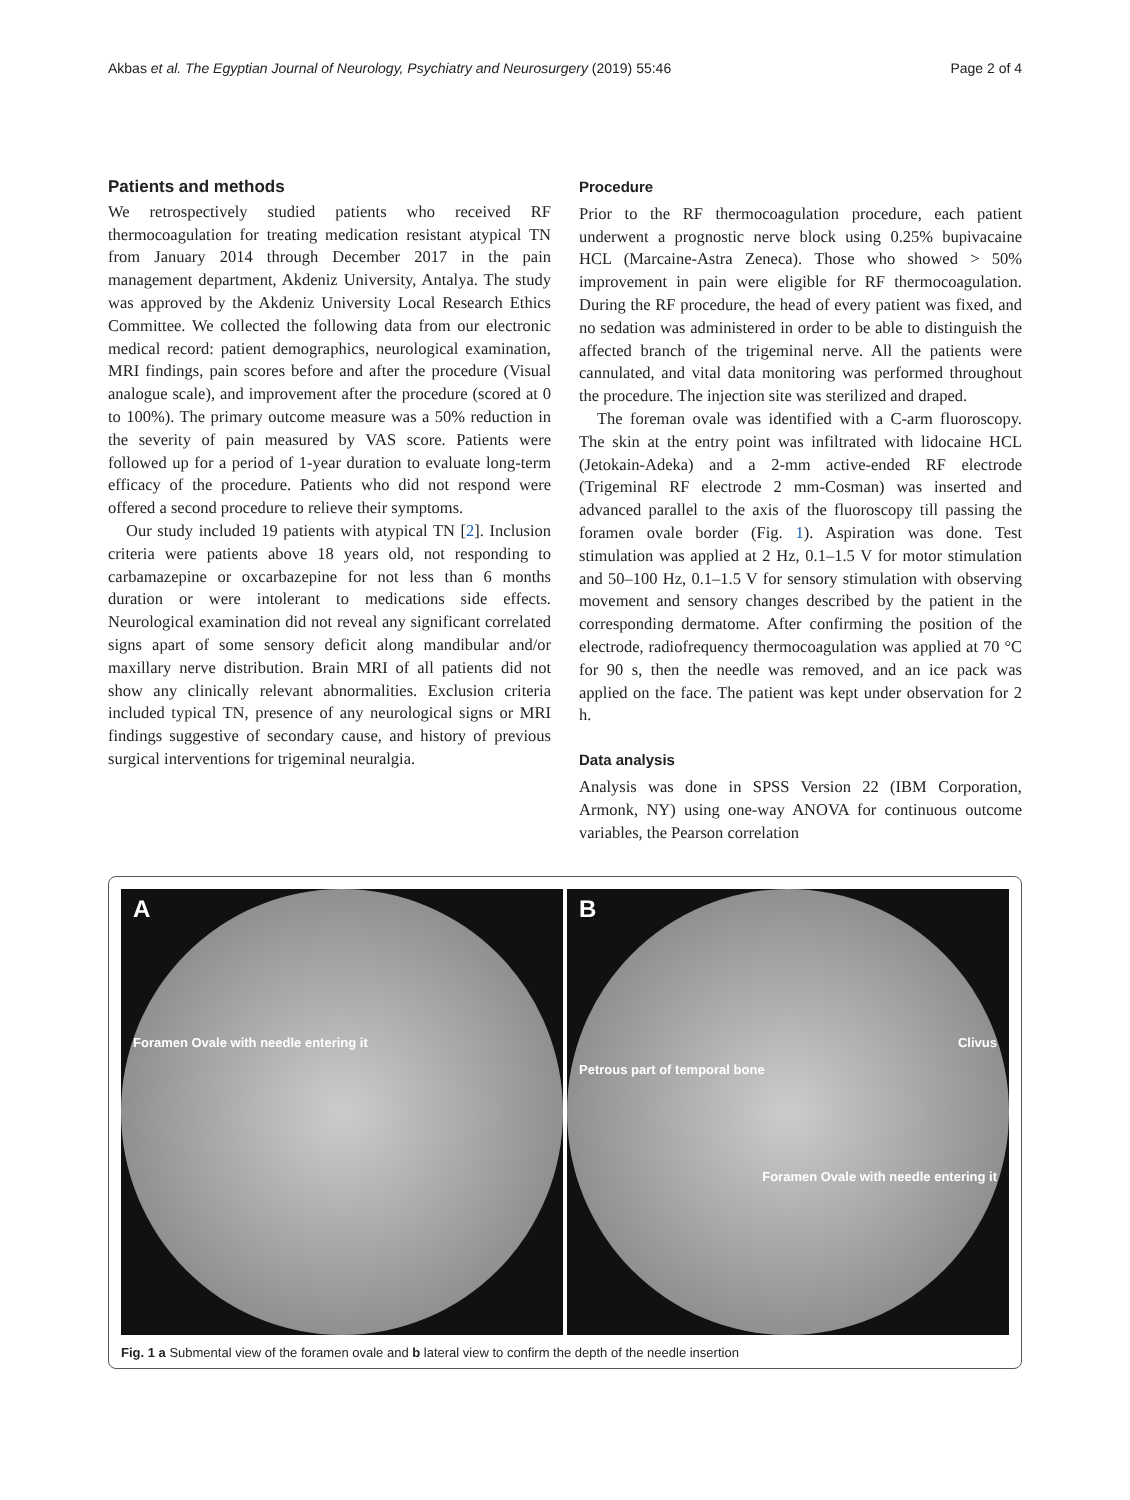Akbas et al. The Egyptian Journal of Neurology, Psychiatry and Neurosurgery (2019) 55:46 Page 2 of 4
Patients and methods
We retrospectively studied patients who received RF thermocoagulation for treating medication resistant atypical TN from January 2014 through December 2017 in the pain management department, Akdeniz University, Antalya. The study was approved by the Akdeniz University Local Research Ethics Committee. We collected the following data from our electronic medical record: patient demographics, neurological examination, MRI findings, pain scores before and after the procedure (Visual analogue scale), and improvement after the procedure (scored at 0 to 100%). The primary outcome measure was a 50% reduction in the severity of pain measured by VAS score. Patients were followed up for a period of 1-year duration to evaluate long-term efficacy of the procedure. Patients who did not respond were offered a second procedure to relieve their symptoms.
Our study included 19 patients with atypical TN [2]. Inclusion criteria were patients above 18 years old, not responding to carbamazepine or oxcarbazepine for not less than 6 months duration or were intolerant to medications side effects. Neurological examination did not reveal any significant correlated signs apart of some sensory deficit along mandibular and/or maxillary nerve distribution. Brain MRI of all patients did not show any clinically relevant abnormalities. Exclusion criteria included typical TN, presence of any neurological signs or MRI findings suggestive of secondary cause, and history of previous surgical interventions for trigeminal neuralgia.
Procedure
Prior to the RF thermocoagulation procedure, each patient underwent a prognostic nerve block using 0.25% bupivacaine HCL (Marcaine-Astra Zeneca). Those who showed > 50% improvement in pain were eligible for RF thermocoagulation. During the RF procedure, the head of every patient was fixed, and no sedation was administered in order to be able to distinguish the affected branch of the trigeminal nerve. All the patients were cannulated, and vital data monitoring was performed throughout the procedure. The injection site was sterilized and draped.
The foreman ovale was identified with a C-arm fluoroscopy. The skin at the entry point was infiltrated with lidocaine HCL (Jetokain-Adeka) and a 2-mm active-ended RF electrode (Trigeminal RF electrode 2 mm-Cosman) was inserted and advanced parallel to the axis of the fluoroscopy till passing the foramen ovale border (Fig. 1). Aspiration was done. Test stimulation was applied at 2 Hz, 0.1–1.5 V for motor stimulation and 50–100 Hz, 0.1–1.5 V for sensory stimulation with observing movement and sensory changes described by the patient in the corresponding dermatome. After confirming the position of the electrode, radiofrequency thermocoagulation was applied at 70 °C for 90 s, then the needle was removed, and an ice pack was applied on the face. The patient was kept under observation for 2 h.
Data analysis
Analysis was done in SPSS Version 22 (IBM Corporation, Armonk, NY) using one-way ANOVA for continuous outcome variables, the Pearson correlation
A
Foramen Ovale with needle entering it
B
Clivus
Petrous part of temporal bone
Foramen Ovale with needle entering it
Fig. 1 a Submental view of the foramen ovale and b lateral view to confirm the depth of the needle insertion